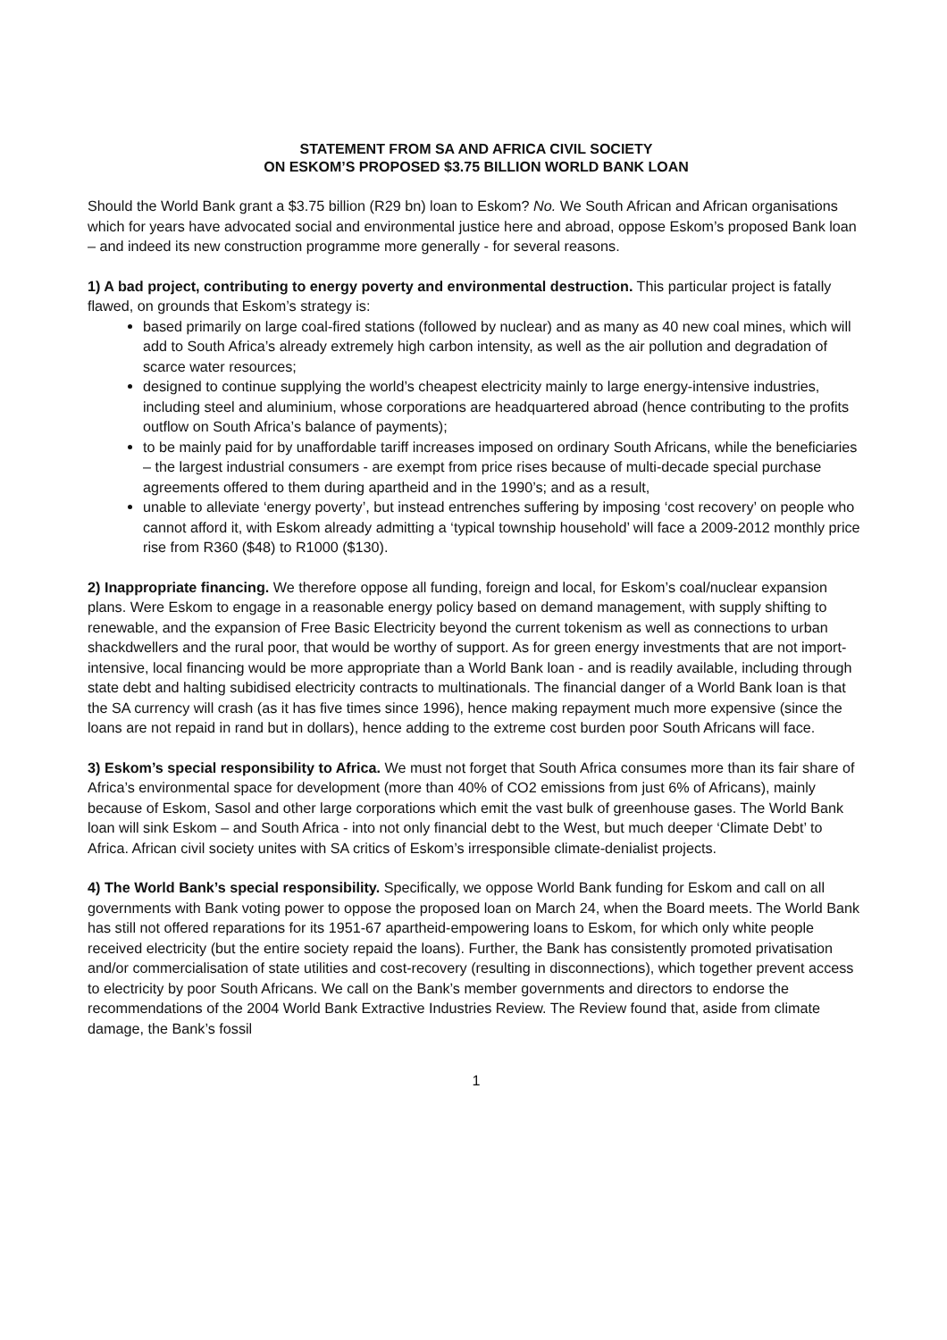STATEMENT FROM SA AND AFRICA CIVIL SOCIETY
ON ESKOM’S PROPOSED $3.75 BILLION WORLD BANK LOAN
Should the World Bank grant a $3.75 billion (R29 bn) loan to Eskom? No. We South African and African organisations which for years have advocated social and environmental justice here and abroad, oppose Eskom’s proposed Bank loan – and indeed its new construction programme more generally - for several reasons.
1) A bad project, contributing to energy poverty and environmental destruction. This particular project is fatally flawed, on grounds that Eskom’s strategy is:
based primarily on large coal-fired stations (followed by nuclear) and as many as 40 new coal mines, which will add to South Africa’s already extremely high carbon intensity, as well as the air pollution and degradation of scarce water resources;
designed to continue supplying the world’s cheapest electricity mainly to large energy-intensive industries, including steel and aluminium, whose corporations are headquartered abroad (hence contributing to the profits outflow on South Africa’s balance of payments);
to be mainly paid for by unaffordable tariff increases imposed on ordinary South Africans, while the beneficiaries – the largest industrial consumers - are exempt from price rises because of multi-decade special purchase agreements offered to them during apartheid and in the 1990’s; and as a result,
unable to alleviate ‘energy poverty’, but instead entrenches suffering by imposing ‘cost recovery’ on people who cannot afford it, with Eskom already admitting a ‘typical township household’ will face a 2009-2012 monthly price rise from R360 ($48) to R1000 ($130).
2) Inappropriate financing. We therefore oppose all funding, foreign and local, for Eskom’s coal/nuclear expansion plans. Were Eskom to engage in a reasonable energy policy based on demand management, with supply shifting to renewable, and the expansion of Free Basic Electricity beyond the current tokenism as well as connections to urban shackdwellers and the rural poor, that would be worthy of support. As for green energy investments that are not import-intensive, local financing would be more appropriate than a World Bank loan - and is readily available, including through state debt and halting subidised electricity contracts to multinationals. The financial danger of a World Bank loan is that the SA currency will crash (as it has five times since 1996), hence making repayment much more expensive (since the loans are not repaid in rand but in dollars), hence adding to the extreme cost burden poor South Africans will face.
3) Eskom’s special responsibility to Africa. We must not forget that South Africa consumes more than its fair share of Africa’s environmental space for development (more than 40% of CO2 emissions from just 6% of Africans), mainly because of Eskom, Sasol and other large corporations which emit the vast bulk of greenhouse gases. The World Bank loan will sink Eskom – and South Africa - into not only financial debt to the West, but much deeper ‘Climate Debt’ to Africa. African civil society unites with SA critics of Eskom’s irresponsible climate-denialist projects.
4) The World Bank’s special responsibility. Specifically, we oppose World Bank funding for Eskom and call on all governments with Bank voting power to oppose the proposed loan on March 24, when the Board meets. The World Bank has still not offered reparations for its 1951-67 apartheid-empowering loans to Eskom, for which only white people received electricity (but the entire society repaid the loans). Further, the Bank has consistently promoted privatisation and/or commercialisation of state utilities and cost-recovery (resulting in disconnections), which together prevent access to electricity by poor South Africans. We call on the Bank’s member governments and directors to endorse the recommendations of the 2004 World Bank Extractive Industries Review. The Review found that, aside from climate damage, the Bank’s fossil
1